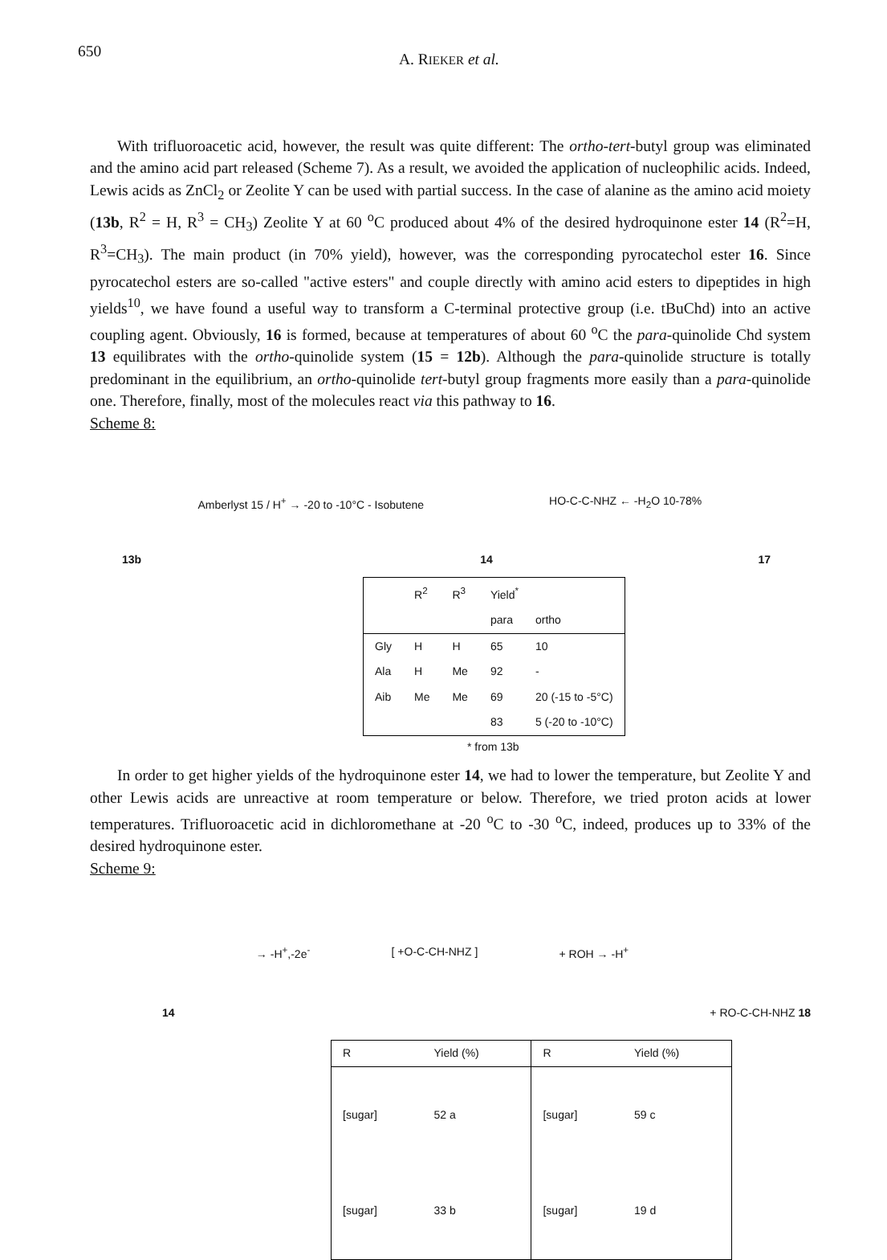650
A. RIEKER et al.
With trifluoroacetic acid, however, the result was quite different: The ortho-tert-butyl group was eliminated and the amino acid part released (Scheme 7). As a result, we avoided the application of nucleophilic acids. Indeed, Lewis acids as ZnCl<sub>2</sub> or Zeolite Y can be used with partial success. In the case of alanine as the amino acid moiety (13b, R<sup>2</sup> = H, R<sup>3</sup> = CH<sub>3</sub>) Zeolite Y at 60 <sup>o</sup>C produced about 4% of the desired hydroquinone ester 14 (R<sup>2</sup>=H, R<sup>3</sup>=CH<sub>3</sub>). The main product (in 70% yield), however, was the corresponding pyrocatechol ester 16. Since pyrocatechol esters are so-called "active esters" and couple directly with amino acid esters to dipeptides in high yields<sup>10</sup>, we have found a useful way to transform a C-terminal protective group (i.e. tBuChd) into an active coupling agent. Obviously, 16 is formed, because at temperatures of about 60 <sup>o</sup>C the para-quinolide Chd system 13 equilibrates with the ortho-quinolide system (15 = 12b). Although the para-quinolide structure is totally predominant in the equilibrium, an ortho-quinolide tert-butyl group fragments more easily than a para-quinolide one. Therefore, finally, most of the molecules react via this pathway to 16.
Scheme 8:
13b
Amberlyst 15 / H<sup>+</sup> → -20 to -10°C - Isobutene
14
HO-C-C-NHZ ← -H<sub>2</sub>O 10-78%
17
| | R<sup>2</sup> | R<sup>3</sup> | Yield<sup>*</sup> | |
| --- | --- | --- | --- | --- |
| | | | para | ortho |
| Gly | H | H | 65 | 10 |
| Ala | H | Me | 92 | - |
| Aib | Me | Me | 69 | 20 (-15 to -5°C) |
| | | | 83 | 5 (-20 to -10°C) |
* from 13b
In order to get higher yields of the hydroquinone ester 14, we had to lower the temperature, but Zeolite Y and other Lewis acids are unreactive at room temperature or below. Therefore, we tried proton acids at lower temperatures. Trifluoroacetic acid in dichloromethane at -20 <sup>o</sup>C to -30 <sup>o</sup>C, indeed, produces up to 33% of the desired hydroquinone ester.
Scheme 9:
14
→ -H<sup>+</sup>,-2e<sup>-</sup>
[ +O-C-CH-NHZ ]
+ ROH → -H<sup>+</sup>
+ RO-C-CH-NHZ 18
| R | Yield (%) | R | Yield (%) |
| --- | --- | --- | --- |
| [sugar] | 52 a | [sugar] | 59 c |
| [sugar] | 33 b | [sugar] | 19 d |